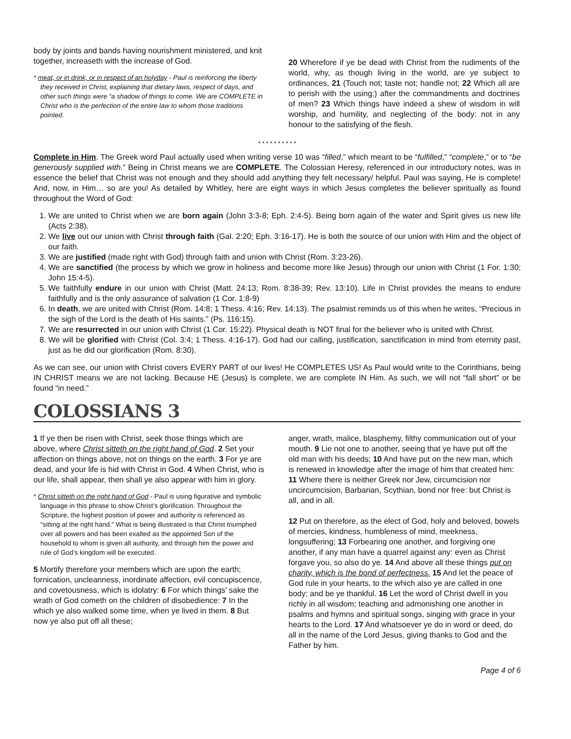body by joints and bands having nourishment ministered, and knit together, increaseth with the increase of God.
* meat, or in drink, or in respect of an holyday - Paul is reinforcing the liberty they received in Christ, explaining that dietary laws, respect of days, and other such things were “a shadow of things to come. We are COMPLETE in Christ who is the perfection of the entire law to whom those traditions pointed.
20 Wherefore if ye be dead with Christ from the rudiments of the world, why, as though living in the world, are ye subject to ordinances, 21 (Touch not; taste not; handle not; 22 Which all are to perish with the using;) after the commandments and doctrines of men? 23 Which things have indeed a shew of wisdom in will worship, and humility, and neglecting of the body: not in any honour to the satisfying of the flesh.
* * * * * * * * * *
Complete in Him. The Greek word Paul actually used when writing verse 10 was “filled,” which meant to be “fulfilled,” “complete,” or to “be generously supplied with.” Being in Christ means we are COMPLETE. The Colossian Heresy, referenced in our introductory notes, was in essence the belief that Christ was not enough and they should add anything they felt necessary/ helpful. Paul was saying, He is complete! And, now, in Him… so are you! As detailed by Whitley, here are eight ways in which Jesus completes the believer spiritually as found throughout the Word of God:
1. We are united to Christ when we are born again (John 3:3-8; Eph. 2:4-5). Being born again of the water and Spirit gives us new life (Acts 2:38).
2. We live out our union with Christ through faith (Gal. 2:20; Eph. 3:16-17). He is both the source of our union with Him and the object of our faith.
3. We are justified (made right with God) through faith and union with Christ (Rom. 3:23-26).
4. We are sanctified (the process by which we grow in holiness and become more like Jesus) through our union with Christ (1 For. 1:30; John 15:4-5).
5. We faithfully endure in our union with Christ (Matt. 24:13; Rom. 8:38-39; Rev. 13:10). Life in Christ provides the means to endure faithfully and is the only assurance of salvation (1 Cor. 1:8-9)
6. In death, we are united with Christ (Rom. 14:8; 1 Thess. 4:16; Rev. 14:13). The psalmist reminds us of this when he writes, “Precious in the sigh of the Lord is the death of His saints.” (Ps. 116:15).
7. We are resurrected in our union with Christ (1 Cor. 15:22). Physical death is NOT final for the believer who is united with Christ.
8. We will be glorified with Christ (Col. 3:4; 1 Thess. 4:16-17). God had our calling, justification, sanctification in mind from eternity past, just as he did our glorification (Rom. 8:30).
As we can see, our union with Christ covers EVERY PART of our lives! He COMPLETES US! As Paul would write to the Corinthians, being IN CHRIST means we are not lacking. Because HE (Jesus) is complete, we are complete IN Him. As such, we will not “fall short” or be found “in need.”
COLOSSIANS 3
1 If ye then be risen with Christ, seek those things which are above, where Christ sitteth on the right hand of God. 2 Set your affection on things above, not on things on the earth. 3 For ye are dead, and your life is hid with Christ in God. 4 When Christ, who is our life, shall appear, then shall ye also appear with him in glory.
* Christ sitteth on the right hand of God - Paul is using figurative and symbolic language in this phrase to show Christ’s glorification. Throughout the Scripture, the highest position of power and authority is referenced as “sitting at the right hand.” What is being illustrated is that Christ triumphed over all powers and has been exalted as the appointed Son of the household to whom is given all authority, and through him the power and rule of God’s kingdom will be executed.
5 Mortify therefore your members which are upon the earth; fornication, uncleanness, inordinate affection, evil concupiscence, and covetousness, which is idolatry: 6 For which things' sake the wrath of God cometh on the children of disobedience: 7 In the which ye also walked some time, when ye lived in them. 8 But now ye also put off all these;
anger, wrath, malice, blasphemy, filthy communication out of your mouth. 9 Lie not one to another, seeing that ye have put off the old man with his deeds; 10 And have put on the new man, which is renewed in knowledge after the image of him that created him: 11 Where there is neither Greek nor Jew, circumcision nor uncircumcision, Barbarian, Scythian, bond nor free: but Christ is all, and in all.
12 Put on therefore, as the elect of God, holy and beloved, bowels of mercies, kindness, humbleness of mind, meekness, longsuffering; 13 Forbearing one another, and forgiving one another, if any man have a quarrel against any: even as Christ forgave you, so also do ye. 14 And above all these things put on charity, which is the bond of perfectness. 15 And let the peace of God rule in your hearts, to the which also ye are called in one body; and be ye thankful. 16 Let the word of Christ dwell in you richly in all wisdom; teaching and admonishing one another in psalms and hymns and spiritual songs, singing with grace in your hearts to the Lord. 17 And whatsoever ye do in word or deed, do all in the name of the Lord Jesus, giving thanks to God and the Father by him.
Page 4 of 6